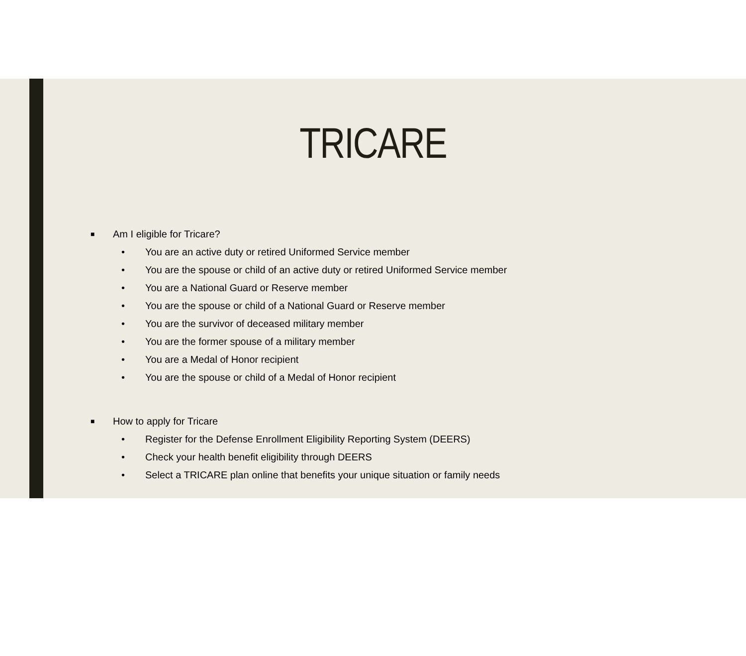TRICARE
■ Am I eligible for Tricare?
• You are an active duty or retired Uniformed Service member
• You are the spouse or child of an active duty or retired Uniformed Service member
• You are a National Guard or Reserve member
• You are the spouse or child of a National Guard or Reserve member
• You are the survivor of deceased military member
• You are the former spouse of a military member
• You are a Medal of Honor recipient
• You are the spouse or child of a Medal of Honor recipient
■ How to apply for Tricare
• Register for the Defense Enrollment Eligibility Reporting System (DEERS)
• Check your health benefit eligibility through DEERS
• Select a TRICARE plan online that benefits your unique situation or family needs